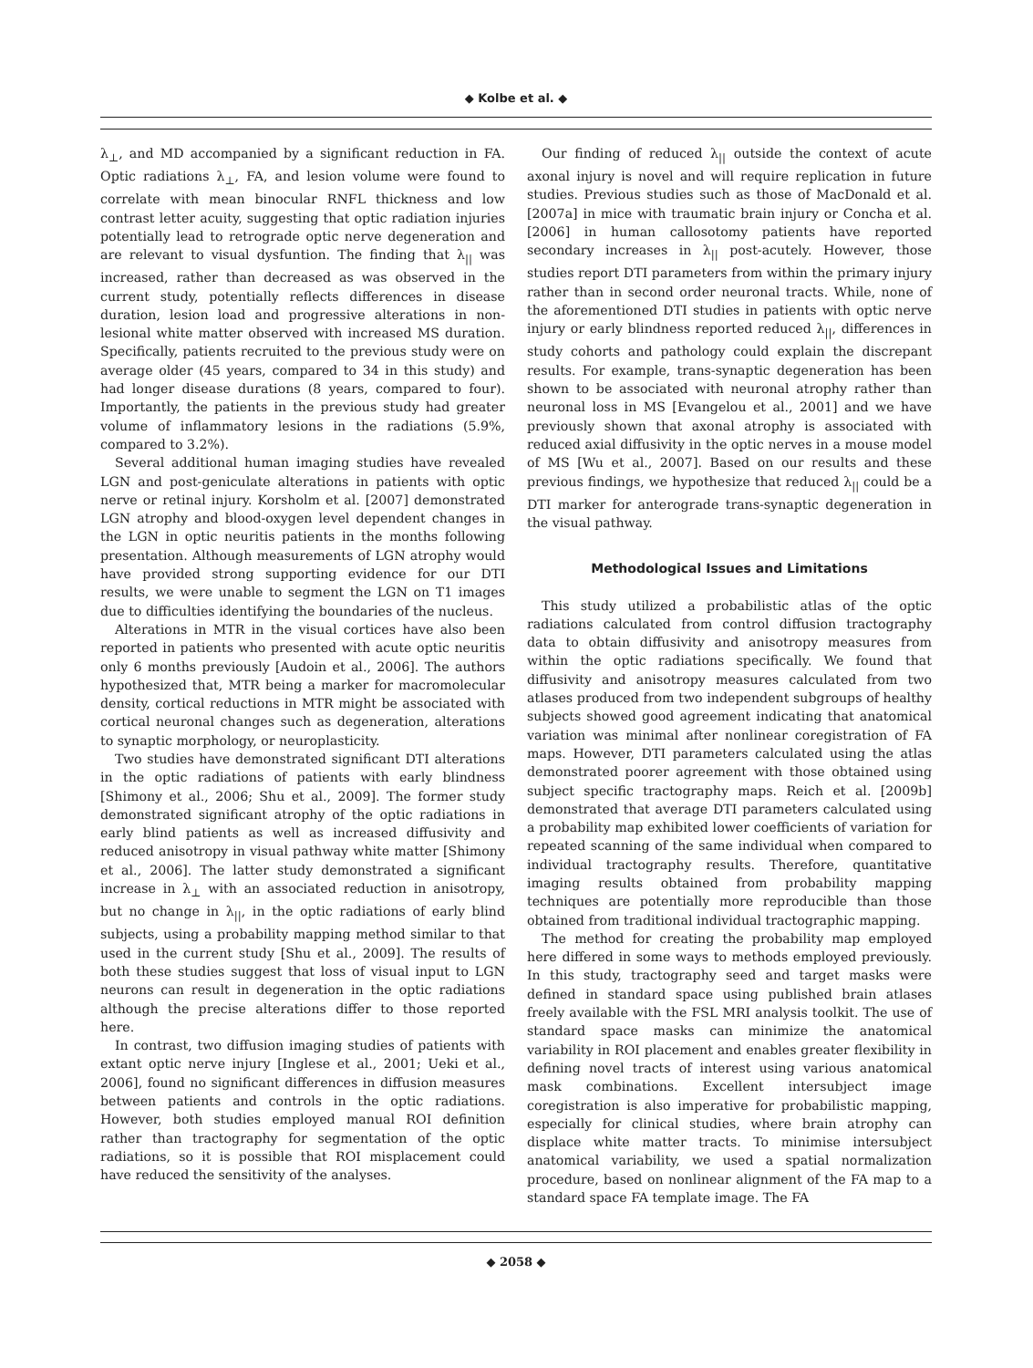◆ Kolbe et al. ◆
λ<sub>⊥</sub>, and MD accompanied by a significant reduction in FA. Optic radiations λ<sub>⊥</sub>, FA, and lesion volume were found to correlate with mean binocular RNFL thickness and low contrast letter acuity, suggesting that optic radiation injuries potentially lead to retrograde optic nerve degeneration and are relevant to visual dysfuntion. The finding that λ<sub>||</sub> was increased, rather than decreased as was observed in the current study, potentially reflects differences in disease duration, lesion load and progressive alterations in non-lesional white matter observed with increased MS duration. Specifically, patients recruited to the previous study were on average older (45 years, compared to 34 in this study) and had longer disease durations (8 years, compared to four). Importantly, the patients in the previous study had greater volume of inflammatory lesions in the radiations (5.9%, compared to 3.2%).
Several additional human imaging studies have revealed LGN and post-geniculate alterations in patients with optic nerve or retinal injury. Korsholm et al. [2007] demonstrated LGN atrophy and blood-oxygen level dependent changes in the LGN in optic neuritis patients in the months following presentation. Although measurements of LGN atrophy would have provided strong supporting evidence for our DTI results, we were unable to segment the LGN on T1 images due to difficulties identifying the boundaries of the nucleus.
Alterations in MTR in the visual cortices have also been reported in patients who presented with acute optic neuritis only 6 months previously [Audoin et al., 2006]. The authors hypothesized that, MTR being a marker for macromolecular density, cortical reductions in MTR might be associated with cortical neuronal changes such as degeneration, alterations to synaptic morphology, or neuroplasticity.
Two studies have demonstrated significant DTI alterations in the optic radiations of patients with early blindness [Shimony et al., 2006; Shu et al., 2009]. The former study demonstrated significant atrophy of the optic radiations in early blind patients as well as increased diffusivity and reduced anisotropy in visual pathway white matter [Shimony et al., 2006]. The latter study demonstrated a significant increase in λ<sub>⊥</sub> with an associated reduction in anisotropy, but no change in λ<sub>||</sub>, in the optic radiations of early blind subjects, using a probability mapping method similar to that used in the current study [Shu et al., 2009]. The results of both these studies suggest that loss of visual input to LGN neurons can result in degeneration in the optic radiations although the precise alterations differ to those reported here.
In contrast, two diffusion imaging studies of patients with extant optic nerve injury [Inglese et al., 2001; Ueki et al., 2006], found no significant differences in diffusion measures between patients and controls in the optic radiations. However, both studies employed manual ROI definition rather than tractography for segmentation of the optic radiations, so it is possible that ROI misplacement could have reduced the sensitivity of the analyses.
Our finding of reduced λ<sub>||</sub> outside the context of acute axonal injury is novel and will require replication in future studies. Previous studies such as those of MacDonald et al. [2007a] in mice with traumatic brain injury or Concha et al. [2006] in human callosotomy patients have reported secondary increases in λ<sub>||</sub> post-acutely. However, those studies report DTI parameters from within the primary injury rather than in second order neuronal tracts. While, none of the aforementioned DTI studies in patients with optic nerve injury or early blindness reported reduced λ<sub>||</sub>, differences in study cohorts and pathology could explain the discrepant results. For example, trans-synaptic degeneration has been shown to be associated with neuronal atrophy rather than neuronal loss in MS [Evangelou et al., 2001] and we have previously shown that axonal atrophy is associated with reduced axial diffusivity in the optic nerves in a mouse model of MS [Wu et al., 2007]. Based on our results and these previous findings, we hypothesize that reduced λ<sub>||</sub> could be a DTI marker for anterograde trans-synaptic degeneration in the visual pathway.
Methodological Issues and Limitations
This study utilized a probabilistic atlas of the optic radiations calculated from control diffusion tractography data to obtain diffusivity and anisotropy measures from within the optic radiations specifically. We found that diffusivity and anisotropy measures calculated from two atlases produced from two independent subgroups of healthy subjects showed good agreement indicating that anatomical variation was minimal after nonlinear coregistration of FA maps. However, DTI parameters calculated using the atlas demonstrated poorer agreement with those obtained using subject specific tractography maps. Reich et al. [2009b] demonstrated that average DTI parameters calculated using a probability map exhibited lower coefficients of variation for repeated scanning of the same individual when compared to individual tractography results. Therefore, quantitative imaging results obtained from probability mapping techniques are potentially more reproducible than those obtained from traditional individual tractographic mapping.
The method for creating the probability map employed here differed in some ways to methods employed previously. In this study, tractography seed and target masks were defined in standard space using published brain atlases freely available with the FSL MRI analysis toolkit. The use of standard space masks can minimize the anatomical variability in ROI placement and enables greater flexibility in defining novel tracts of interest using various anatomical mask combinations. Excellent intersubject image coregistration is also imperative for probabilistic mapping, especially for clinical studies, where brain atrophy can displace white matter tracts. To minimise intersubject anatomical variability, we used a spatial normalization procedure, based on nonlinear alignment of the FA map to a standard space FA template image. The FA
◆ 2058 ◆